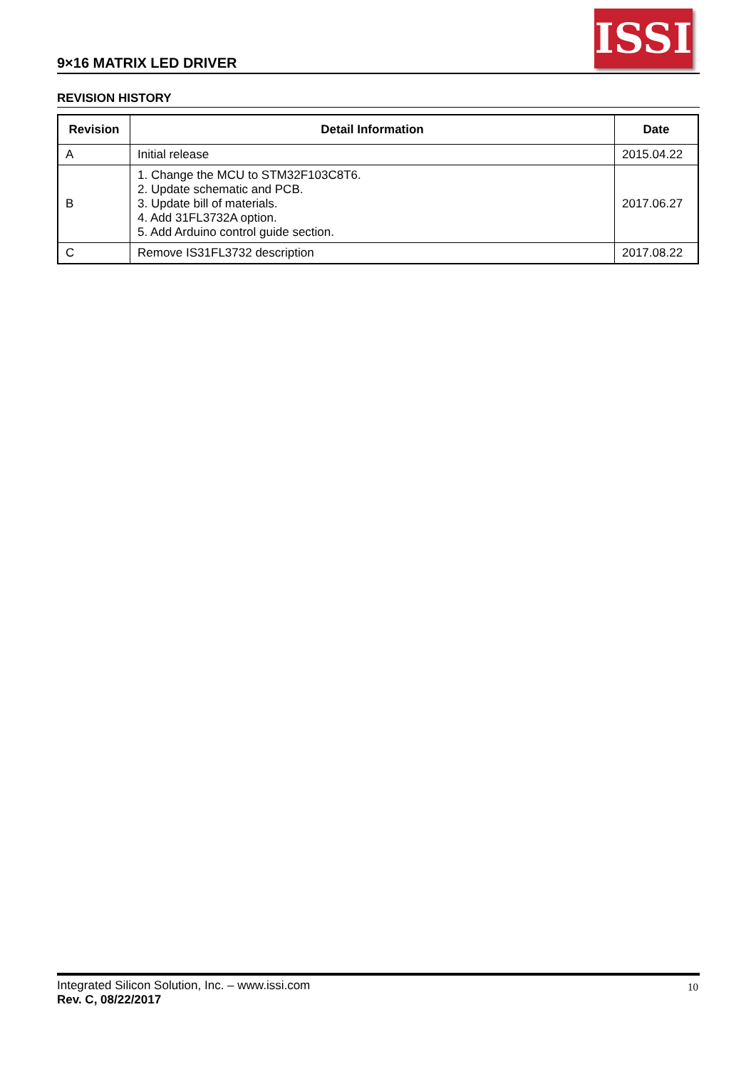9×16 MATRIX LED DRIVER
ISSI
REVISION HISTORY
| Revision | Detail Information | Date |
| --- | --- | --- |
| A | Initial release | 2015.04.22 |
| B | 1. Change the MCU to STM32F103C8T6. 2. Update schematic and PCB. 3. Update bill of materials. 4. Add 31FL3732A option. 5. Add Arduino control guide section. | 2017.06.27 |
| C | Remove IS31FL3732 description | 2017.08.22 |
Integrated Silicon Solution, Inc. – www.issi.com
Rev. C, 08/22/2017
10